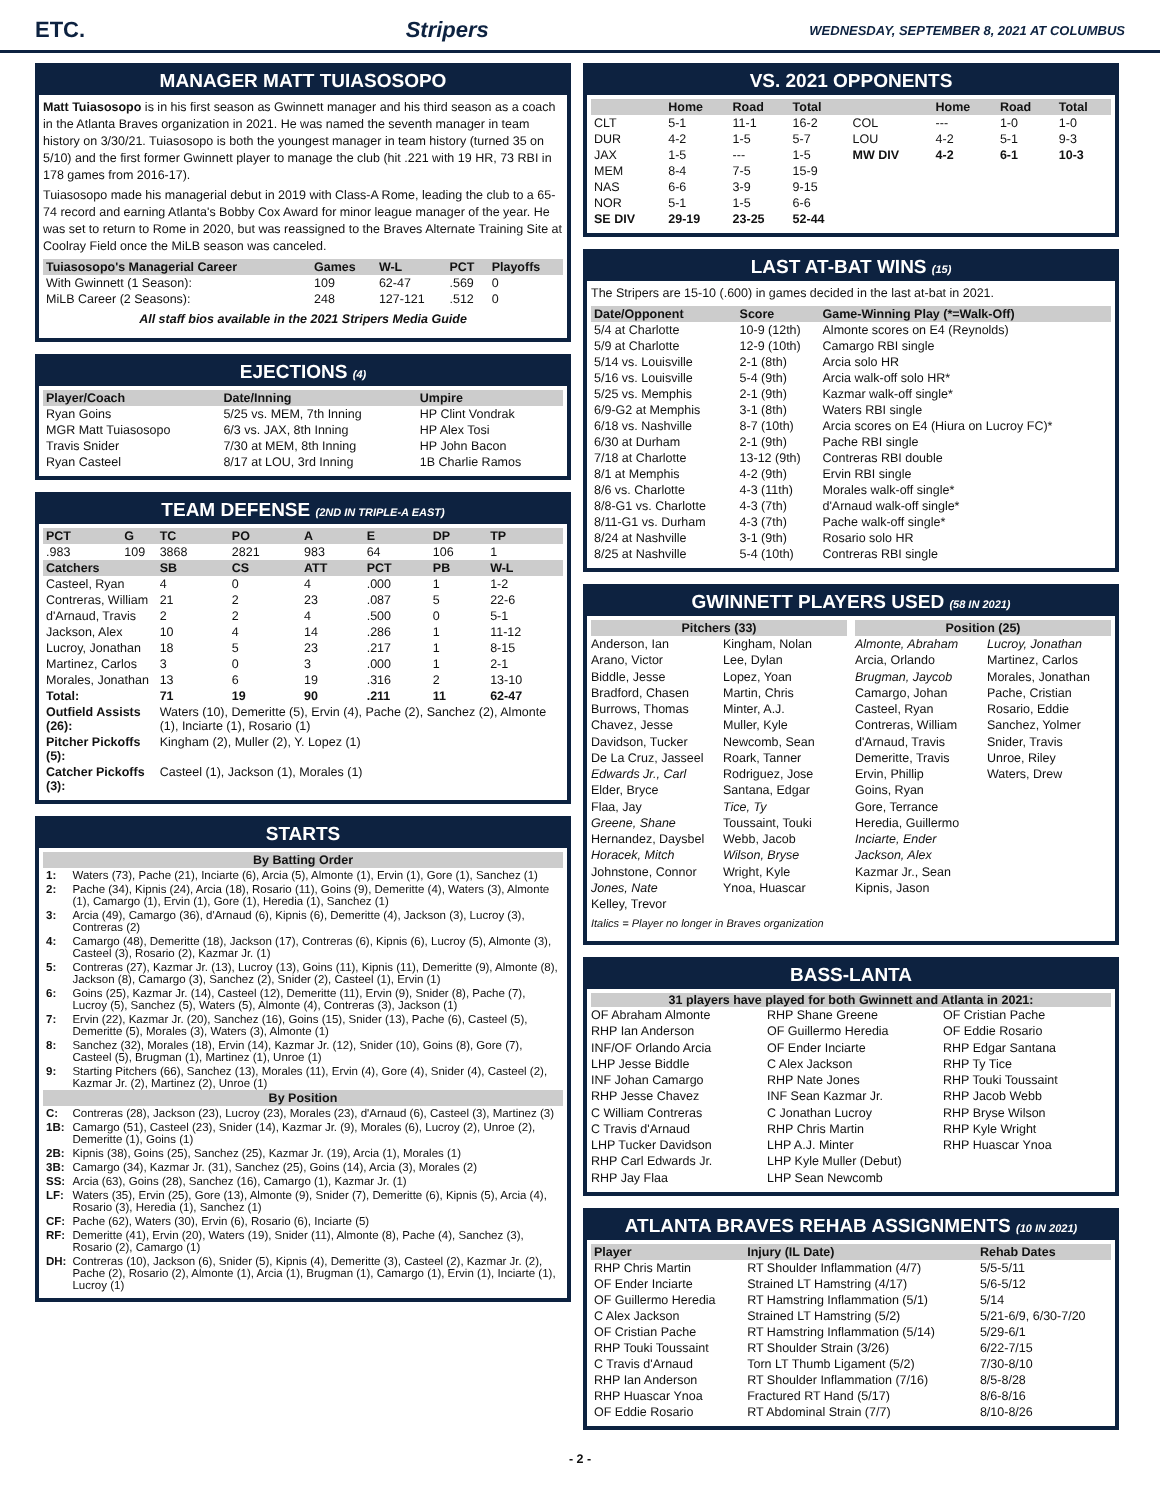ETC. Stripers WEDNESDAY, SEPTEMBER 8, 2021 AT COLUMBUS
MANAGER MATT TUIASOSOPO
Matt Tuiasosopo is in his first season as Gwinnett manager and his third season as a coach in the Atlanta Braves organization in 2021. He was named the seventh manager in team history on 3/30/21. Tuiasosopo is both the youngest manager in team history (turned 35 on 5/10) and the first former Gwinnett player to manage the club (hit .221 with 19 HR, 73 RBI in 178 games from 2016-17).
Tuiasosopo made his managerial debut in 2019 with Class-A Rome, leading the club to a 65-74 record and earning Atlanta's Bobby Cox Award for minor league manager of the year. He was set to return to Rome in 2020, but was reassigned to the Braves Alternate Training Site at Coolray Field once the MiLB season was canceled.
| Tuiasosopo's Managerial Career | Games | W-L | PCT | Playoffs |
| --- | --- | --- | --- | --- |
| With Gwinnett (1 Season): | 109 | 62-47 | .569 | 0 |
| MiLB Career (2 Seasons): | 248 | 127-121 | .512 | 0 |
All staff bios available in the 2021 Stripers Media Guide
EJECTIONS (4)
| Player/Coach | Date/Inning | Umpire |
| --- | --- | --- |
| Ryan Goins | 5/25 vs. MEM, 7th Inning | HP Clint Vondrak |
| MGR Matt Tuiasosopo | 6/3 vs. JAX, 8th Inning | HP Alex Tosi |
| Travis Snider | 7/30 at MEM, 8th Inning | HP John Bacon |
| Ryan Casteel | 8/17 at LOU, 3rd Inning | 1B Charlie Ramos |
TEAM DEFENSE (2ND IN TRIPLE-A EAST)
| PCT | G | TC | PO | A | E | DP | TP |
| --- | --- | --- | --- | --- | --- | --- | --- |
| .983 | 109 | 3868 | 2821 | 983 | 64 | 106 | 1 |
| Catchers | | SB | CS | ATT | PCT | PB | W-L |
| Casteel, Ryan | | 4 | 0 | 4 | .000 | 1 | 1-2 |
| Contreras, William | | 21 | 2 | 23 | .087 | 5 | 22-6 |
| d'Arnaud, Travis | | 2 | 2 | 4 | .500 | 0 | 5-1 |
| Jackson, Alex | | 10 | 4 | 14 | .286 | 1 | 11-12 |
| Lucroy, Jonathan | | 18 | 5 | 23 | .217 | 1 | 8-15 |
| Martinez, Carlos | | 3 | 0 | 3 | .000 | 1 | 2-1 |
| Morales, Jonathan | | 13 | 6 | 19 | .316 | 2 | 13-10 |
| Total: | | 71 | 19 | 90 | .211 | 11 | 62-47 |
| Outfield Assists (26): | | Waters (10), Demeritte (5), Ervin (4), Pache (2), Sanchez (2), Almonte (1), Inciarte (1), Rosario (1) | | | | | |
| Pitcher Pickoffs (5): | | Kingham (2), Muller (2), Y. Lopez (1) | | | | | |
| Catcher Pickoffs (3): | | Casteel (1), Jackson (1), Morales (1) | | | | | |
STARTS
| By Batting Order | |
| --- | --- |
| 1: | Waters (73), Pache (21), Inciarte (6), Arcia (5), Almonte (1), Ervin (1), Gore (1), Sanchez (1) |
| 2: | Pache (34), Kipnis (24), Arcia (18), Rosario (11), Goins (9), Demeritte (4), Waters (3), Almonte (1), Camargo (1), Ervin (1), Gore (1), Heredia (1), Sanchez (1) |
| 3: | Arcia (49), Camargo (36), d'Arnaud (6), Kipnis (6), Demeritte (4), Jackson (3), Lucroy (3), Contreras (2) |
| 4: | Camargo (48), Demeritte (18), Jackson (17), Contreras (6), Kipnis (6), Lucroy (5), Almonte (3), Casteel (3), Rosario (2), Kazmar Jr. (1) |
| 5: | Contreras (27), Kazmar Jr. (13), Lucroy (13), Goins (11), Kipnis (11), Demeritte (9), Almonte (8), Jackson (8), Camargo (3), Sanchez (2), Snider (2), Casteel (1), Ervin (1) |
| 6: | Goins (25), Kazmar Jr. (14), Casteel (12), Demeritte (11), Ervin (9), Snider (8), Pache (7), Lucroy (5), Sanchez (5), Waters (5), Almonte (4), Contreras (3), Jackson (1) |
| 7: | Ervin (22), Kazmar Jr. (20), Sanchez (16), Goins (15), Snider (13), Pache (6), Casteel (5), Demeritte (5), Morales (3), Waters (3), Almonte (1) |
| 8: | Sanchez (32), Morales (18), Ervin (14), Kazmar Jr. (12), Snider (10), Goins (8), Gore (7), Casteel (5), Brugman (1), Martinez (1), Unroe (1) |
| 9: | Starting Pitchers (66), Sanchez (13), Morales (11), Ervin (4), Gore (4), Snider (4), Casteel (2), Kazmar Jr. (2), Martinez (2), Unroe (1) |
| By Position | |
| C: | Contreras (28), Jackson (23), Lucroy (23), Morales (23), d'Arnaud (6), Casteel (3), Martinez (3) |
| 1B: | Camargo (51), Casteel (23), Snider (14), Kazmar Jr. (9), Morales (6), Lucroy (2), Unroe (2), Demeritte (1), Goins (1) |
| 2B: | Kipnis (38), Goins (25), Sanchez (25), Kazmar Jr. (19), Arcia (1), Morales (1) |
| 3B: | Camargo (34), Kazmar Jr. (31), Sanchez (25), Goins (14), Arcia (3), Morales (2) |
| SS: | Arcia (63), Goins (28), Sanchez (16), Camargo (1), Kazmar Jr. (1) |
| LF: | Waters (35), Ervin (25), Gore (13), Almonte (9), Snider (7), Demeritte (6), Kipnis (5), Arcia (4), Rosario (3), Heredia (1), Sanchez (1) |
| CF: | Pache (62), Waters (30), Ervin (6), Rosario (6), Inciarte (5) |
| RF: | Demeritte (41), Ervin (20), Waters (19), Snider (11), Almonte (8), Pache (4), Sanchez (3), Rosario (2), Camargo (1) |
| DH: | Contreras (10), Jackson (6), Snider (5), Kipnis (4), Demeritte (3), Casteel (2), Kazmar Jr. (2), Pache (2), Rosario (2), Almonte (1), Arcia (1), Brugman (1), Camargo (1), Ervin (1), Inciarte (1), Lucroy (1) |
VS. 2021 OPPONENTS
| | Home | Road | Total | | Home | Road | Total |
| --- | --- | --- | --- | --- | --- | --- | --- |
| CLT | 5-1 | 11-1 | 16-2 | COL | --- | 1-0 | 1-0 |
| DUR | 4-2 | 1-5 | 5-7 | LOU | 4-2 | 5-1 | 9-3 |
| JAX | 1-5 | --- | 1-5 | MW DIV | 4-2 | 6-1 | 10-3 |
| MEM | 8-4 | 7-5 | 15-9 | | | | |
| NAS | 6-6 | 3-9 | 9-15 | | | | |
| NOR | 5-1 | 1-5 | 6-6 | | | | |
| SE DIV | 29-19 | 23-25 | 52-44 | | | | |
LAST AT-BAT WINS (15)
The Stripers are 15-10 (.600) in games decided in the last at-bat in 2021.
| Date/Opponent | Score | Game-Winning Play (*=Walk-Off) |
| --- | --- | --- |
| 5/4 at Charlotte | 10-9 (12th) | Almonte scores on E4 (Reynolds) |
| 5/9 at Charlotte | 12-9 (10th) | Camargo RBI single |
| 5/14 vs. Louisville | 2-1 (8th) | Arcia solo HR |
| 5/16 vs. Louisville | 5-4 (9th) | Arcia walk-off solo HR* |
| 5/25 vs. Memphis | 2-1 (9th) | Kazmar walk-off single* |
| 6/9-G2 at Memphis | 3-1 (8th) | Waters RBI single |
| 6/18 vs. Nashville | 8-7 (10th) | Arcia scores on E4 (Hiura on Lucroy FC)* |
| 6/30 at Durham | 2-1 (9th) | Pache RBI single |
| 7/18 at Charlotte | 13-12 (9th) | Contreras RBI double |
| 8/1 at Memphis | 4-2 (9th) | Ervin RBI single |
| 8/6 vs. Charlotte | 4-3 (11th) | Morales walk-off single* |
| 8/8-G1 vs. Charlotte | 4-3 (7th) | d'Arnaud walk-off single* |
| 8/11-G1 vs. Durham | 4-3 (7th) | Pache walk-off single* |
| 8/24 at Nashville | 3-1 (9th) | Rosario solo HR |
| 8/25 at Nashville | 5-4 (10th) | Contreras RBI single |
GWINNETT PLAYERS USED (58 IN 2021)
Pitchers (33)
Anderson, Ian
Arano, Victor
Biddle, Jesse
Bradford, Chasen
Burrows, Thomas
Chavez, Jesse
Davidson, Tucker
De La Cruz, Jasseel
Edwards Jr., Carl
Elder, Bryce
Flaa, Jay
Greene, Shane
Hernandez, Daysbel
Horacek, Mitch
Johnstone, Connor
Jones, Nate
Kelley, Trevor
Kingham, Nolan
Lee, Dylan
Lopez, Yoan
Martin, Chris
Minter, A.J.
Muller, Kyle
Newcomb, Sean
Roark, Tanner
Rodriguez, Jose
Santana, Edgar
Tice, Ty
Toussaint, Touki
Webb, Jacob
Wilson, Bryse
Wright, Kyle
Ynoa, Huascar
Position (25)
Almonte, Abraham
Arcia, Orlando
Brugman, Jaycob
Camargo, Johan
Casteel, Ryan
Contreras, William
d'Arnaud, Travis
Demeritte, Travis
Ervin, Phillip
Goins, Ryan
Gore, Terrance
Heredia, Guillermo
Inciarte, Ender
Jackson, Alex
Kazmar Jr., Sean
Kipnis, Jason
Lucroy, Jonathan
Martinez, Carlos
Morales, Jonathan
Pache, Cristian
Rosario, Eddie
Sanchez, Yolmer
Snider, Travis
Unroe, Riley
Waters, Drew
Italics = Player no longer in Braves organization
BASS-LANTA
31 players have played for both Gwinnett and Atlanta in 2021:
OF Abraham Almonte
RHP Ian Anderson
INF/OF Orlando Arcia
LHP Jesse Biddle
INF Johan Camargo
RHP Jesse Chavez
C William Contreras
C Travis d'Arnaud
LHP Tucker Davidson
RHP Carl Edwards Jr.
RHP Jay Flaa
RHP Shane Greene
OF Guillermo Heredia
OF Ender Inciarte
C Alex Jackson
RHP Nate Jones
INF Sean Kazmar Jr.
C Jonathan Lucroy
RHP Chris Martin
LHP A.J. Minter
LHP Kyle Muller (Debut)
LHP Sean Newcomb
OF Cristian Pache
OF Eddie Rosario
RHP Edgar Santana
RHP Ty Tice
RHP Touki Toussaint
RHP Jacob Webb
RHP Bryse Wilson
RHP Kyle Wright
RHP Huascar Ynoa
ATLANTA BRAVES REHAB ASSIGNMENTS (10 IN 2021)
| Player | Injury (IL Date) | Rehab Dates |
| --- | --- | --- |
| RHP Chris Martin | RT Shoulder Inflammation (4/7) | 5/5-5/11 |
| OF Ender Inciarte | Strained LT Hamstring (4/17) | 5/6-5/12 |
| OF Guillermo Heredia | RT Hamstring Inflammation (5/1) | 5/14 |
| C Alex Jackson | Strained LT Hamstring (5/2) | 5/21-6/9, 6/30-7/20 |
| OF Cristian Pache | RT Hamstring Inflammation (5/14) | 5/29-6/1 |
| RHP Touki Toussaint | RT Shoulder Strain (3/26) | 6/22-7/15 |
| C Travis d'Arnaud | Torn LT Thumb Ligament (5/2) | 7/30-8/10 |
| RHP Ian Anderson | RT Shoulder Inflammation (7/16) | 8/5-8/28 |
| RHP Huascar Ynoa | Fractured RT Hand (5/17) | 8/6-8/16 |
| OF Eddie Rosario | RT Abdominal Strain (7/7) | 8/10-8/26 |
- 2 -